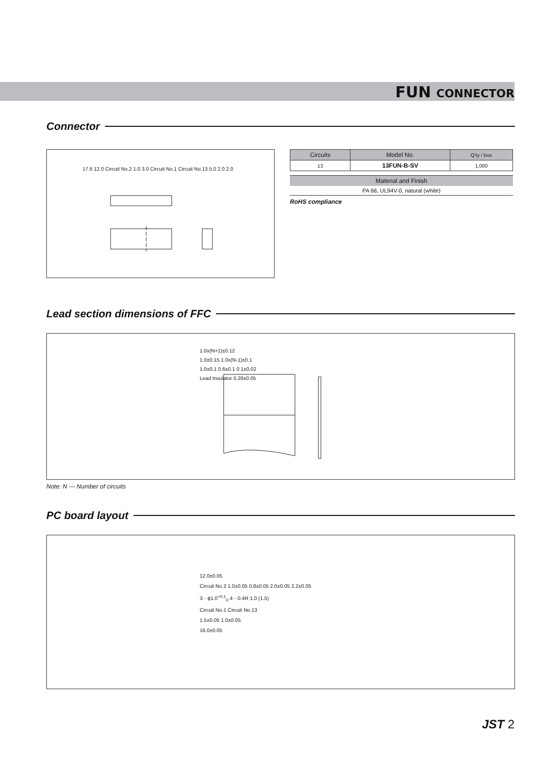FUN CONNECTOR
Connector
17.6 12.0 Circuit No.2 1.0 3.0 Circuit No.1 Circuit No.13 5.0 2.0 2.0
| Circuits | Model No. | Q'ty / box |
| --- | --- | --- |
| 13 | 13FUN-B-SV | 1,000 |
| Material and Finish |
| --- |
| PA 66, UL94V-0, natural (white) |
RoHS compliance
Lead section dimensions of FFC
1.0x(N+1)±0.12
1.0±0.15 1.0x(N-1)±0.1
1.0±0.1 0.6±0.1 0.1±0.02
Lead Insulator 0.28±0.05
Note: N --- Number of circuits
PC board layout
12.0±0.05
Circuit No.2 1.0±0.05 0.8±0.05 2.0±0.05 2.2±0.05
3···ϕ1.0<sup>+0.1</sup><sub>0</sub> 4···0.4R 1.0 (1.5)
Circuit No.1 Circuit No.13
1.5±0.05 1.0±0.05
16.0±0.05
JST 2